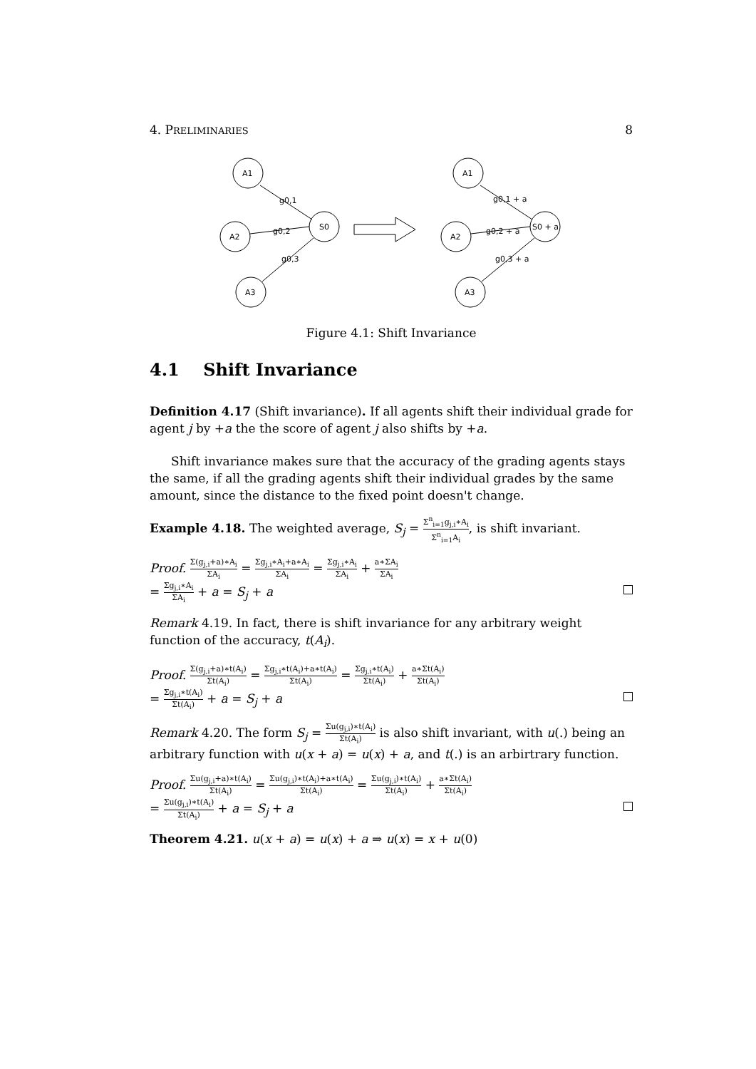4. PRELIMINARIES 8
A1
A2
A3
S0
g0,1
g0,2
g0,3
A1
A2
A3
S0 + a
g0,1 + a
g0,2 + a
g0,3 + a
Figure 4.1: Shift Invariance
4.1 Shift Invariance
Definition 4.17 (Shift invariance). If all agents shift their individual grade for agent j by +a the the score of agent j also shifts by +a.
Shift invariance makes sure that the accuracy of the grading agents stays the same, if all the grading agents shift their individual grades by the same amount, since the distance to the fixed point doesn't change.
Example 4.18. The weighted average, S<sub>j</sub> = Σ<sup>n</sup><sub>i=1</sub>g<sub>j,i</sub>∗A<sub>i</sub> Σ<sup>n</sup><sub>i=1</sub>A<sub>i</sub>, is shift invariant.
Proof. Σ(g<sub>j,i</sub>+a)∗A<sub>i</sub> ΣA<sub>i</sub> = Σg<sub>j,i</sub>∗A<sub>i</sub>+a∗A<sub>i</sub> ΣA<sub>i</sub> = Σg<sub>j,i</sub>∗A<sub>i</sub> ΣA<sub>i</sub> + a∗ΣA<sub>i</sub> ΣA<sub>i</sub>
= Σg<sub>j,i</sub>∗A<sub>i</sub> ΣA<sub>i</sub> + a = S<sub>j</sub> + a
Remark 4.19. In fact, there is shift invariance for any arbitrary weight function of the accuracy, t(A<sub>i</sub>).
Proof. Σ(g<sub>j,i</sub>+a)∗t(A<sub>i</sub>) Σt(A<sub>i</sub>) = Σg<sub>j,i</sub>∗t(A<sub>i</sub>)+a∗t(A<sub>i</sub>) Σt(A<sub>i</sub>) = Σg<sub>j,i</sub>∗t(A<sub>i</sub>) Σt(A<sub>i</sub>) + a∗Σt(A<sub>i</sub>) Σt(A<sub>i</sub>)
= Σg<sub>j,i</sub>∗t(A<sub>i</sub>) Σt(A<sub>i</sub>) + a = S<sub>j</sub> + a
Remark 4.20. The form S<sub>j</sub> = Σu(g<sub>j,i</sub>)∗t(A<sub>i</sub>) Σt(A<sub>i</sub>) is also shift invariant, with u(.) being an arbitrary function with u(x + a) = u(x) + a, and t(.) is an arbirtrary function.
Proof. Σu(g<sub>j,i</sub>+a)∗t(A<sub>i</sub>) Σt(A<sub>i</sub>) = Σu(g<sub>j,i</sub>)∗t(A<sub>i</sub>)+a∗t(A<sub>i</sub>) Σt(A<sub>i</sub>) = Σu(g<sub>j,i</sub>)∗t(A<sub>i</sub>) Σt(A<sub>i</sub>) + a∗Σt(A<sub>i</sub>) Σt(A<sub>i</sub>)
= Σu(g<sub>j,i</sub>)∗t(A<sub>i</sub>) Σt(A<sub>i</sub>) + a = S<sub>j</sub> + a
Theorem 4.21. u(x + a) = u(x) + a ⇒ u(x) = x + u(0)